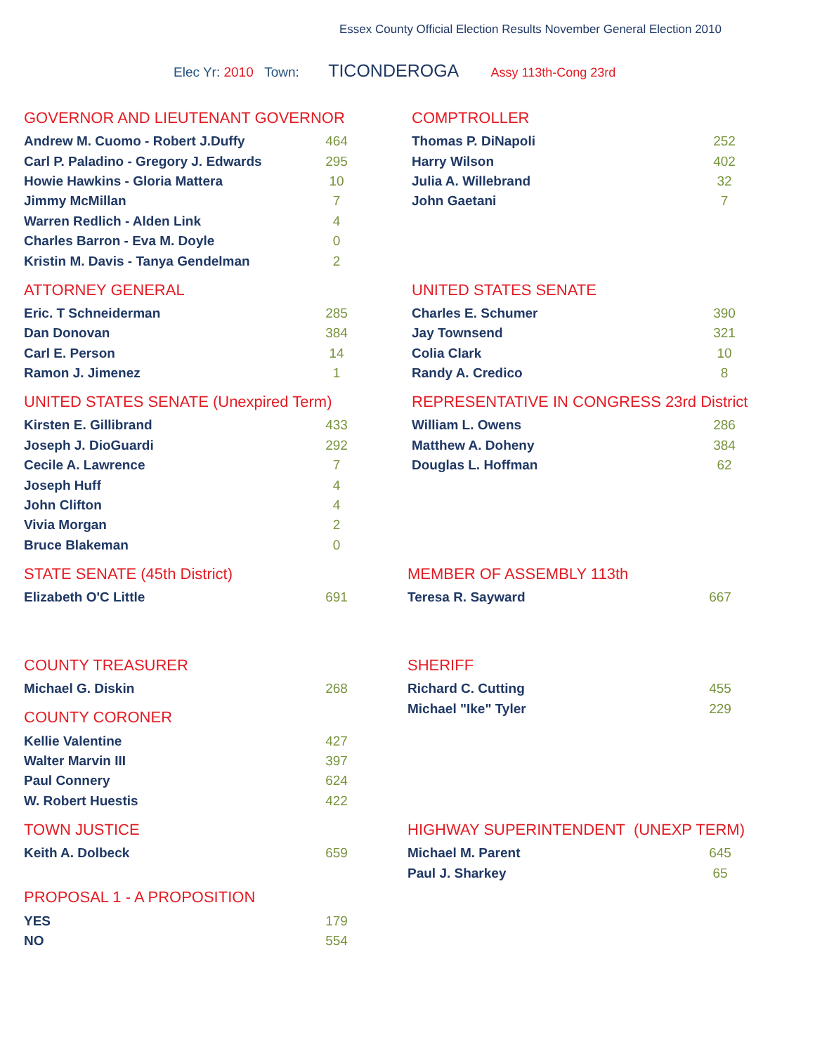Essex County Official Election Results November General Election 2010
Elec Yr: 2010 Town: TICONDEROGA Assy 113th-Cong 23rd
GOVERNOR AND LIEUTENANT GOVERNOR
| Andrew M. Cuomo - Robert J.Duffy | 464 |
| Carl P. Paladino - Gregory J. Edwards | 295 |
| Howie Hawkins - Gloria Mattera | 10 |
| Jimmy McMillan | 7 |
| Warren Redlich - Alden Link | 4 |
| Charles Barron - Eva M. Doyle | 0 |
| Kristin M. Davis - Tanya Gendelman | 2 |
COMPTROLLER
| Thomas P. DiNapoli | 252 |
| Harry Wilson | 402 |
| Julia A. Willebrand | 32 |
| John Gaetani | 7 |
ATTORNEY GENERAL
| Eric. T Schneiderman | 285 |
| Dan Donovan | 384 |
| Carl E. Person | 14 |
| Ramon J. Jimenez | 1 |
UNITED STATES SENATE
| Charles E. Schumer | 390 |
| Jay Townsend | 321 |
| Colia Clark | 10 |
| Randy A. Credico | 8 |
UNITED STATES SENATE (Unexpired Term)
| Kirsten E. Gillibrand | 433 |
| Joseph J. DioGuardi | 292 |
| Cecile A. Lawrence | 7 |
| Joseph Huff | 4 |
| John Clifton | 4 |
| Vivia Morgan | 2 |
| Bruce Blakeman | 0 |
REPRESENTATIVE IN CONGRESS 23rd District
| William L. Owens | 286 |
| Matthew A. Doheny | 384 |
| Douglas L. Hoffman | 62 |
STATE SENATE (45th District)
| Elizabeth O'C Little | 691 |
MEMBER OF ASSEMBLY 113th
| Teresa R. Sayward | 667 |
COUNTY TREASURER
| Michael G. Diskin | 268 |
COUNTY CORONER
| Kellie Valentine | 427 |
| Walter Marvin III | 397 |
| Paul Connery | 624 |
| W. Robert Huestis | 422 |
SHERIFF
| Richard C. Cutting | 455 |
| Michael "Ike" Tyler | 229 |
TOWN JUSTICE
| Keith A. Dolbeck | 659 |
PROPOSAL 1 - A PROPOSITION
| YES | 179 |
| NO | 554 |
HIGHWAY SUPERINTENDENT (UNEXP TERM)
| Michael M. Parent | 645 |
| Paul J. Sharkey | 65 |